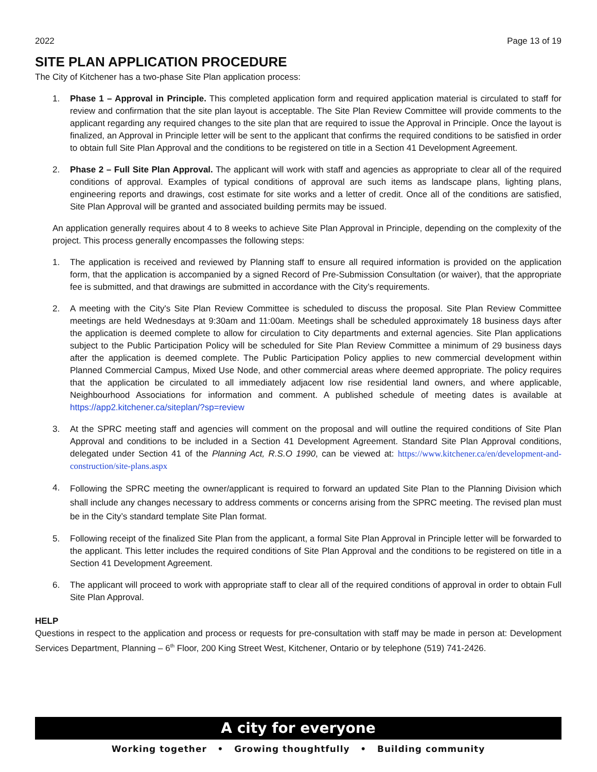2022 Page 13 of 19
SITE PLAN APPLICATION PROCEDURE
The City of Kitchener has a two-phase Site Plan application process:
1. Phase 1 – Approval in Principle. This completed application form and required application material is circulated to staff for review and confirmation that the site plan layout is acceptable. The Site Plan Review Committee will provide comments to the applicant regarding any required changes to the site plan that are required to issue the Approval in Principle. Once the layout is finalized, an Approval in Principle letter will be sent to the applicant that confirms the required conditions to be satisfied in order to obtain full Site Plan Approval and the conditions to be registered on title in a Section 41 Development Agreement.
2. Phase 2 – Full Site Plan Approval. The applicant will work with staff and agencies as appropriate to clear all of the required conditions of approval. Examples of typical conditions of approval are such items as landscape plans, lighting plans, engineering reports and drawings, cost estimate for site works and a letter of credit. Once all of the conditions are satisfied, Site Plan Approval will be granted and associated building permits may be issued.
An application generally requires about 4 to 8 weeks to achieve Site Plan Approval in Principle, depending on the complexity of the project. This process generally encompasses the following steps:
1. The application is received and reviewed by Planning staff to ensure all required information is provided on the application form, that the application is accompanied by a signed Record of Pre-Submission Consultation (or waiver), that the appropriate fee is submitted, and that drawings are submitted in accordance with the City’s requirements.
2. A meeting with the City's Site Plan Review Committee is scheduled to discuss the proposal. Site Plan Review Committee meetings are held Wednesdays at 9:30am and 11:00am. Meetings shall be scheduled approximately 18 business days after the application is deemed complete to allow for circulation to City departments and external agencies. Site Plan applications subject to the Public Participation Policy will be scheduled for Site Plan Review Committee a minimum of 29 business days after the application is deemed complete. The Public Participation Policy applies to new commercial development within Planned Commercial Campus, Mixed Use Node, and other commercial areas where deemed appropriate. The policy requires that the application be circulated to all immediately adjacent low rise residential land owners, and where applicable, Neighbourhood Associations for information and comment. A published schedule of meeting dates is available at https://app2.kitchener.ca/siteplan/?sp=review
3. At the SPRC meeting staff and agencies will comment on the proposal and will outline the required conditions of Site Plan Approval and conditions to be included in a Section 41 Development Agreement. Standard Site Plan Approval conditions, delegated under Section 41 of the Planning Act, R.S.O 1990, can be viewed at: https://www.kitchener.ca/en/development-and-construction/site-plans.aspx
4. Following the SPRC meeting the owner/applicant is required to forward an updated Site Plan to the Planning Division which shall include any changes necessary to address comments or concerns arising from the SPRC meeting. The revised plan must be in the City’s standard template Site Plan format.
5. Following receipt of the finalized Site Plan from the applicant, a formal Site Plan Approval in Principle letter will be forwarded to the applicant. This letter includes the required conditions of Site Plan Approval and the conditions to be registered on title in a Section 41 Development Agreement.
6. The applicant will proceed to work with appropriate staff to clear all of the required conditions of approval in order to obtain Full Site Plan Approval.
HELP
Questions in respect to the application and process or requests for pre-consultation with staff may be made in person at: Development Services Department, Planning – 6<sup>th</sup> Floor, 200 King Street West, Kitchener, Ontario or by telephone (519) 741-2426.
A city for everyone
Working together • Growing thoughtfully • Building community